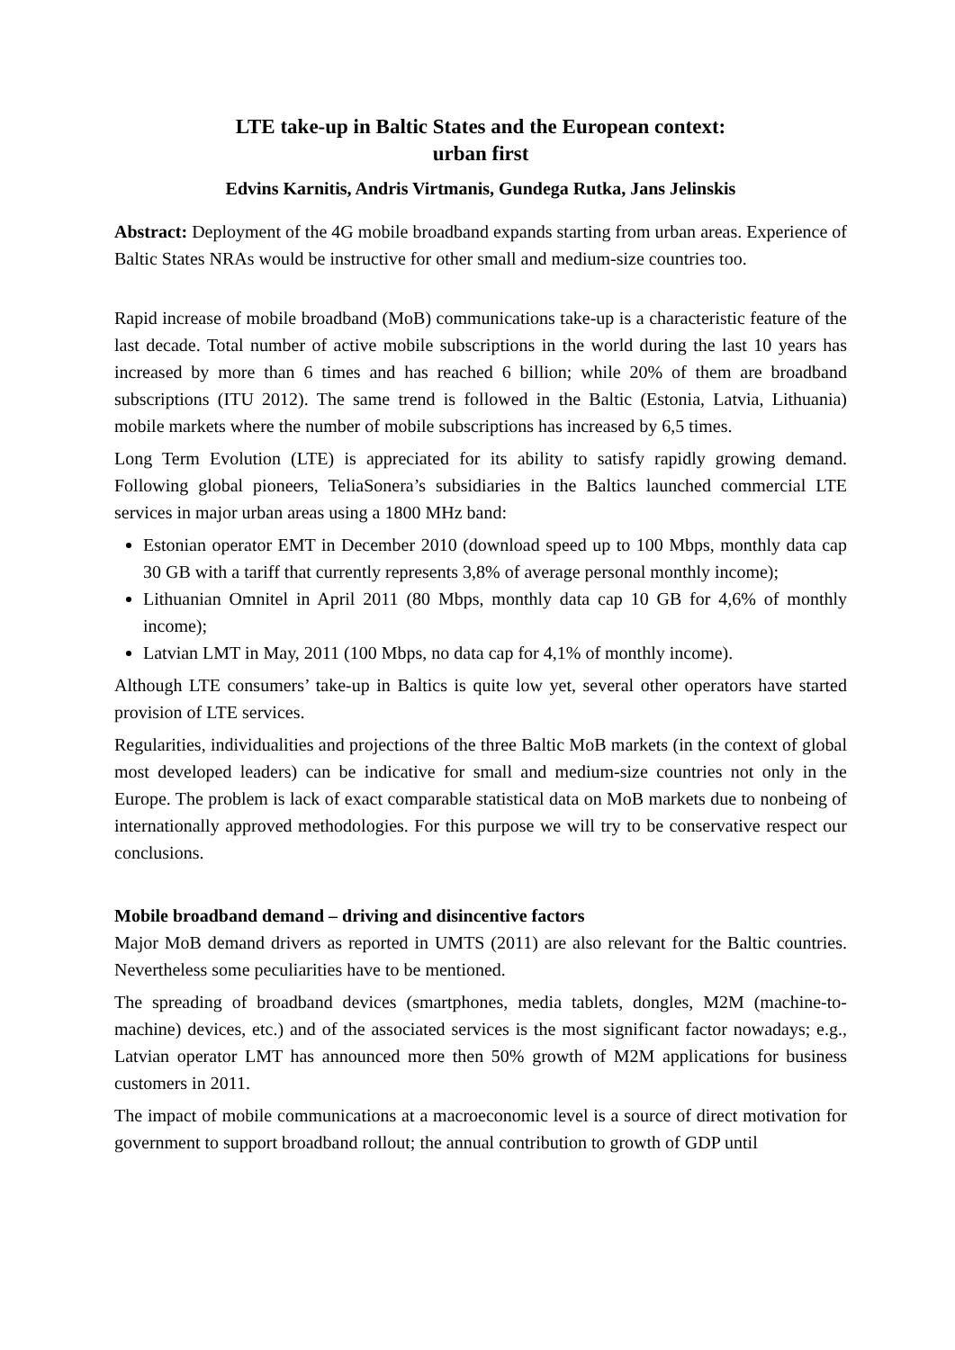LTE take-up in Baltic States and the European context:
urban first
Edvins Karnitis, Andris Virtmanis, Gundega Rutka, Jans Jelinskis
Abstract: Deployment of the 4G mobile broadband expands starting from urban areas. Experience of Baltic States NRAs would be instructive for other small and medium-size countries too.
Rapid increase of mobile broadband (MoB) communications take-up is a characteristic feature of the last decade. Total number of active mobile subscriptions in the world during the last 10 years has increased by more than 6 times and has reached 6 billion; while 20% of them are broadband subscriptions (ITU 2012). The same trend is followed in the Baltic (Estonia, Latvia, Lithuania) mobile markets where the number of mobile subscriptions has increased by 6,5 times.
Long Term Evolution (LTE) is appreciated for its ability to satisfy rapidly growing demand. Following global pioneers, TeliaSonera’s subsidiaries in the Baltics launched commercial LTE services in major urban areas using a 1800 MHz band:
Estonian operator EMT in December 2010 (download speed up to 100 Mbps, monthly data cap 30 GB with a tariff that currently represents 3,8% of average personal monthly income);
Lithuanian Omnitel in April 2011 (80 Mbps, monthly data cap 10 GB for 4,6% of monthly income);
Latvian LMT in May, 2011 (100 Mbps, no data cap for 4,1% of monthly income).
Although LTE consumers’ take-up in Baltics is quite low yet, several other operators have started provision of LTE services.
Regularities, individualities and projections of the three Baltic MoB markets (in the context of global most developed leaders) can be indicative for small and medium-size countries not only in the Europe. The problem is lack of exact comparable statistical data on MoB markets due to nonbeing of internationally approved methodologies. For this purpose we will try to be conservative respect our conclusions.
Mobile broadband demand – driving and disincentive factors
Major MoB demand drivers as reported in UMTS (2011) are also relevant for the Baltic countries. Nevertheless some peculiarities have to be mentioned.
The spreading of broadband devices (smartphones, media tablets, dongles, M2M (machine-to-machine) devices, etc.) and of the associated services is the most significant factor nowadays; e.g., Latvian operator LMT has announced more then 50% growth of M2M applications for business customers in 2011.
The impact of mobile communications at a macroeconomic level is a source of direct motivation for government to support broadband rollout; the annual contribution to growth of GDP until